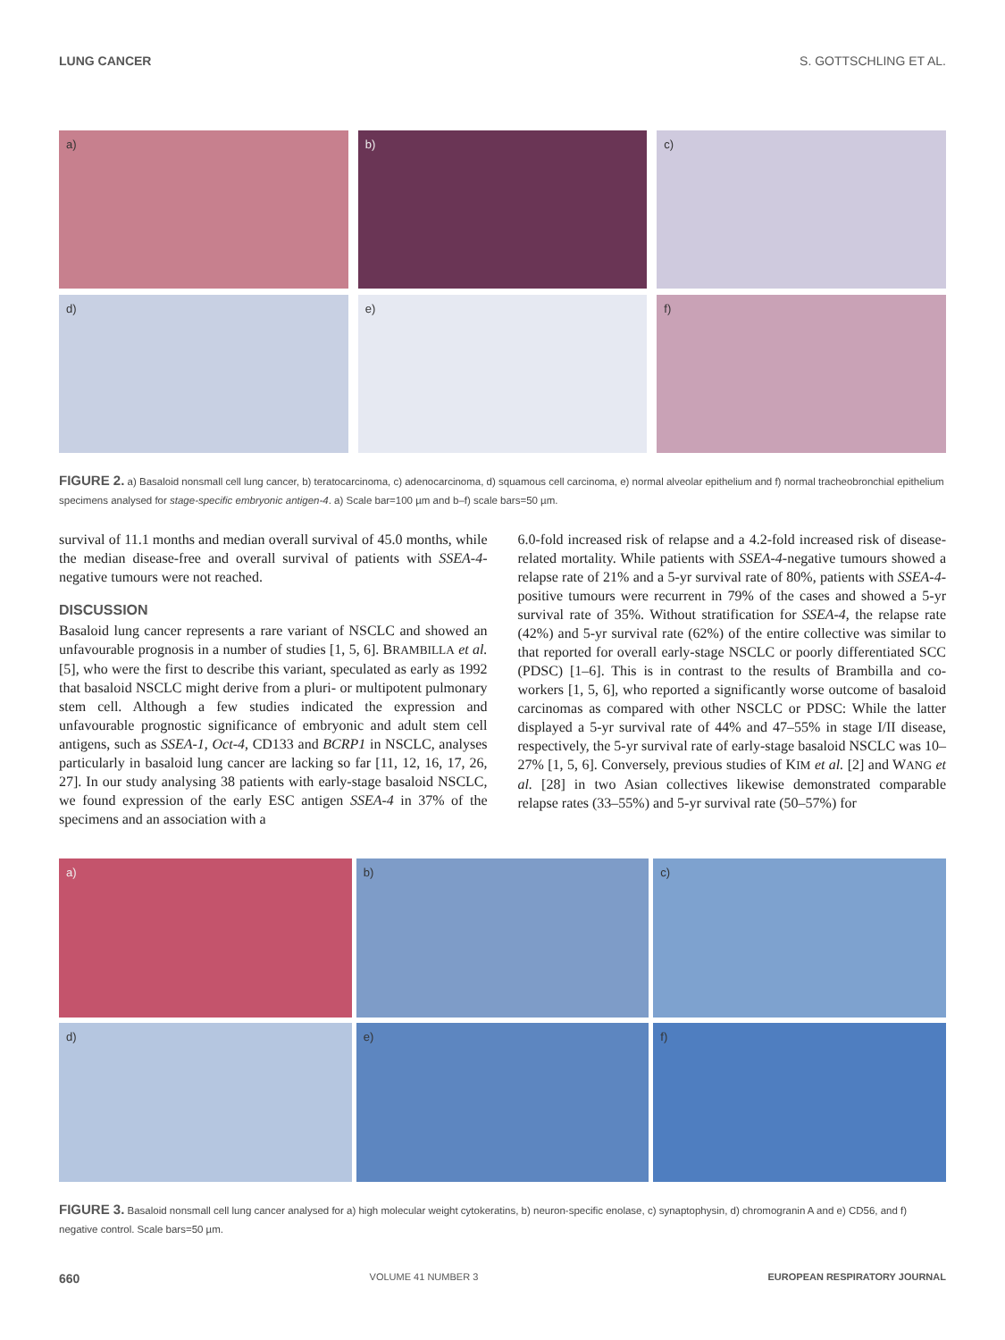LUNG CANCER S. GOTTSCHLING ET AL.
a)
b)
c)
d)
e)
f)
FIGURE 2. a) Basaloid nonsmall cell lung cancer, b) teratocarcinoma, c) adenocarcinoma, d) squamous cell carcinoma, e) normal alveolar epithelium and f) normal tracheobronchial epithelium specimens analysed for stage-specific embryonic antigen-4. a) Scale bar=100 µm and b–f) scale bars=50 µm.
survival of 11.1 months and median overall survival of 45.0 months, while the median disease-free and overall survival of patients with SSEA-4-negative tumours were not reached.
DISCUSSION
Basaloid lung cancer represents a rare variant of NSCLC and showed an unfavourable prognosis in a number of studies [1, 5, 6]. BRAMBILLA et al. [5], who were the first to describe this variant, speculated as early as 1992 that basaloid NSCLC might derive from a pluri- or multipotent pulmonary stem cell. Although a few studies indicated the expression and unfavourable prognostic significance of embryonic and adult stem cell antigens, such as SSEA-1, Oct-4, CD133 and BCRP1 in NSCLC, analyses particularly in basaloid lung cancer are lacking so far [11, 12, 16, 17, 26, 27]. In our study analysing 38 patients with early-stage basaloid NSCLC, we found expression of the early ESC antigen SSEA-4 in 37% of the specimens and an association with a
6.0-fold increased risk of relapse and a 4.2-fold increased risk of disease-related mortality. While patients with SSEA-4-negative tumours showed a relapse rate of 21% and a 5-yr survival rate of 80%, patients with SSEA-4-positive tumours were recurrent in 79% of the cases and showed a 5-yr survival rate of 35%. Without stratification for SSEA-4, the relapse rate (42%) and 5-yr survival rate (62%) of the entire collective was similar to that reported for overall early-stage NSCLC or poorly differentiated SCC (PDSC) [1–6]. This is in contrast to the results of Brambilla and co-workers [1, 5, 6], who reported a significantly worse outcome of basaloid carcinomas as compared with other NSCLC or PDSC: While the latter displayed a 5-yr survival rate of 44% and 47–55% in stage I/II disease, respectively, the 5-yr survival rate of early-stage basaloid NSCLC was 10–27% [1, 5, 6]. Conversely, previous studies of KIM et al. [2] and WANG et al. [28] in two Asian collectives likewise demonstrated comparable relapse rates (33–55%) and 5-yr survival rate (50–57%) for
a)
b)
c)
d)
e)
f)
FIGURE 3. Basaloid nonsmall cell lung cancer analysed for a) high molecular weight cytokeratins, b) neuron-specific enolase, c) synaptophysin, d) chromogranin A and e) CD56, and f) negative control. Scale bars=50 µm.
660 VOLUME 41 NUMBER 3 EUROPEAN RESPIRATORY JOURNAL